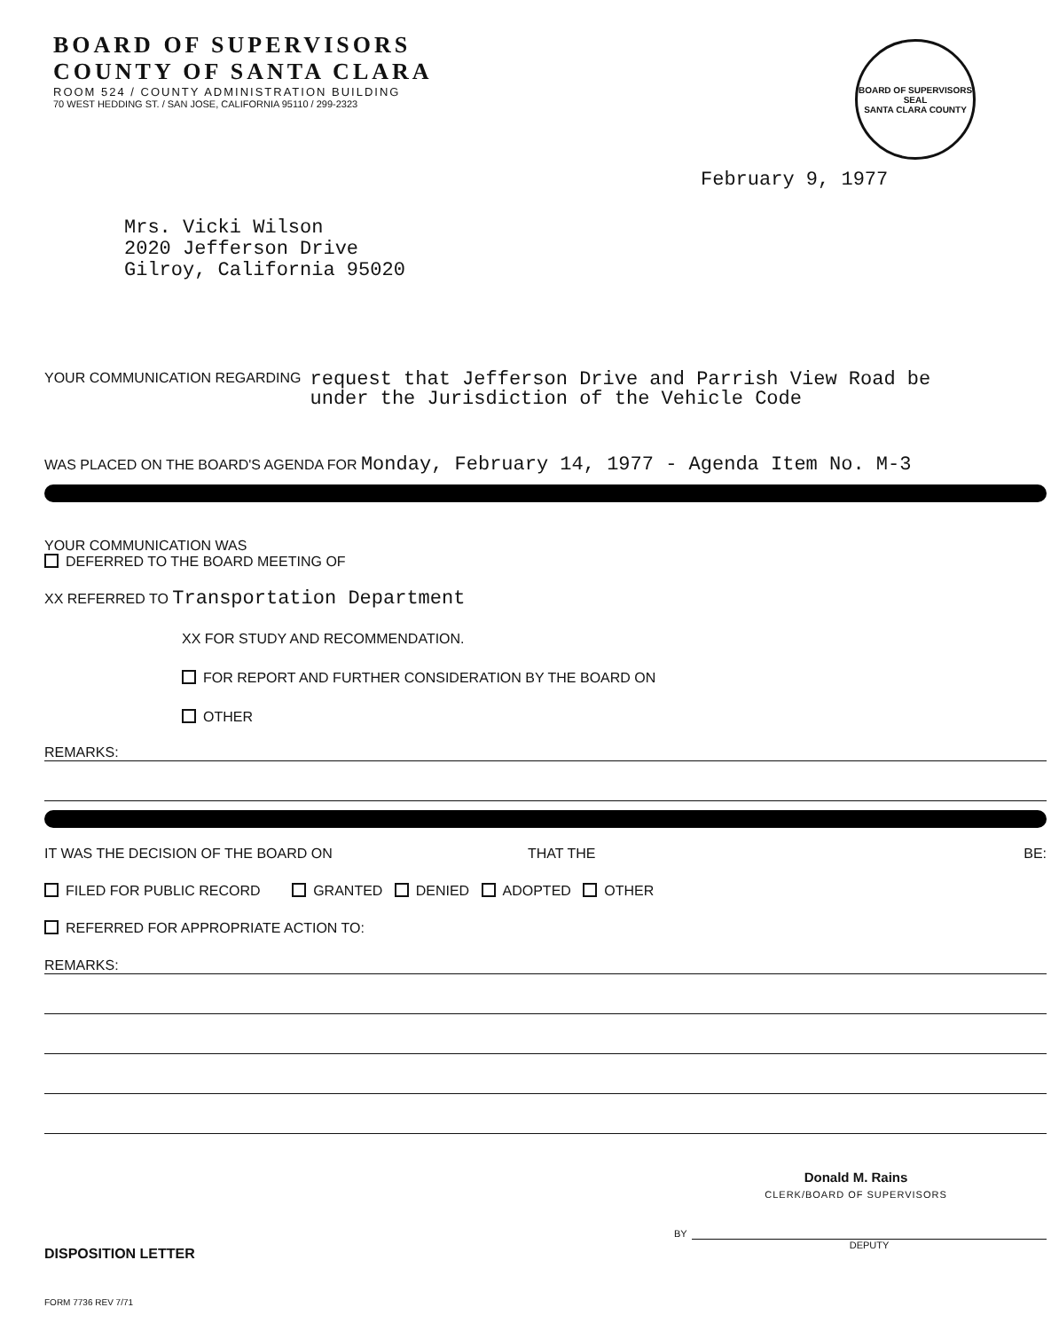BOARD OF SUPERVISORS
COUNTY OF SANTA CLARA
ROOM 524 / COUNTY ADMINISTRATION BUILDING
70 WEST HEDDING ST. / SAN JOSE, CALIFORNIA 95110 / 299-2323
BOARD OF SUPERVISORS SEAL
SANTA CLARA COUNTY
February 9, 1977
Mrs. Vicki Wilson
2020 Jefferson Drive
Gilroy, California 95020
YOUR COMMUNICATION REGARDING request that Jefferson Drive and Parrish View Road be
under the Jurisdiction of the Vehicle Code
WAS PLACED ON THE BOARD'S AGENDA FOR Monday, February 14, 1977 - Agenda Item No. M-3
YOUR COMMUNICATION WAS
DEFERRED TO THE BOARD MEETING OF
XX REFERRED TO Transportation Department
XX FOR STUDY AND RECOMMENDATION.
FOR REPORT AND FURTHER CONSIDERATION BY THE BOARD ON
OTHER
REMARKS:
IT WAS THE DECISION OF THE BOARD ON THAT THE BE:
FILED FOR PUBLIC RECORD GRANTED DENIED ADOPTED OTHER
REFERRED FOR APPROPRIATE ACTION TO:
REMARKS:
Donald M. Rains
CLERK/BOARD OF SUPERVISORS
DISPOSITION LETTER
BY
DEPUTY
FORM 7736 REV 7/71